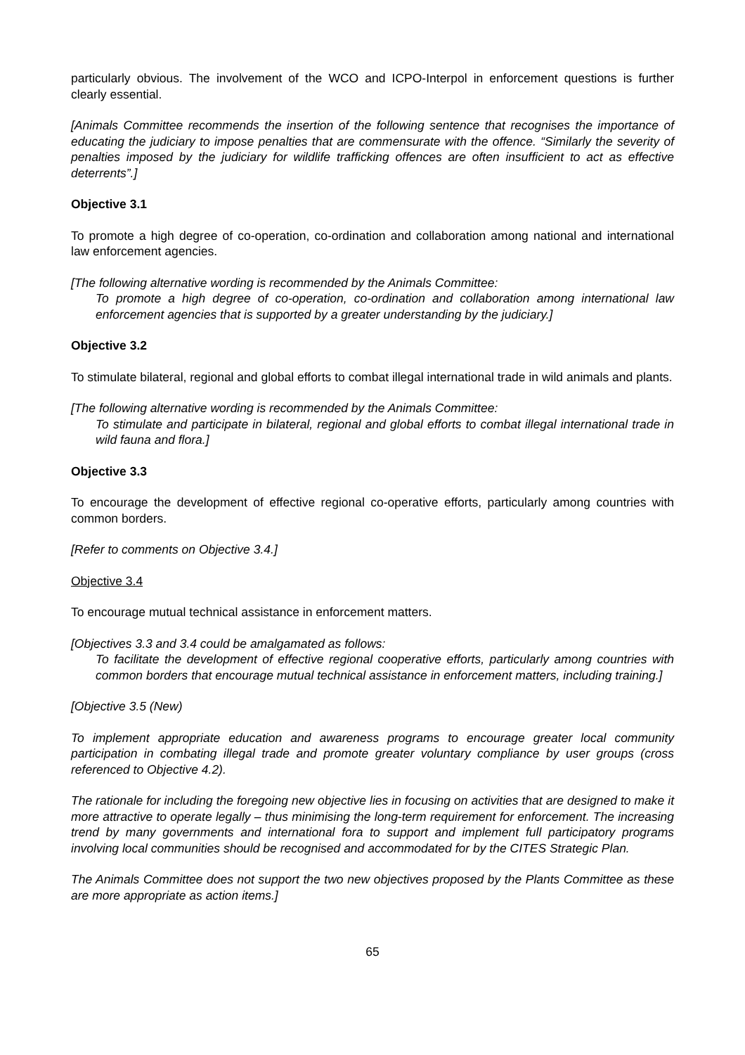particularly obvious. The involvement of the WCO and ICPO-Interpol in enforcement questions is further clearly essential.
[Animals Committee recommends the insertion of the following sentence that recognises the importance of educating the judiciary to impose penalties that are commensurate with the offence. “Similarly the severity of penalties imposed by the judiciary for wildlife trafficking offences are often insufficient to act as effective deterrents”.]
Objective 3.1
To promote a high degree of co-operation, co-ordination and collaboration among national and international law enforcement agencies.
[The following alternative wording is recommended by the Animals Committee:
To promote a high degree of co-operation, co-ordination and collaboration among international law enforcement agencies that is supported by a greater understanding by the judiciary.]
Objective 3.2
To stimulate bilateral, regional and global efforts to combat illegal international trade in wild animals and plants.
[The following alternative wording is recommended by the Animals Committee:
To stimulate and participate in bilateral, regional and global efforts to combat illegal international trade in wild fauna and flora.]
Objective 3.3
To encourage the development of effective regional co-operative efforts, particularly among countries with common borders.
[Refer to comments on Objective 3.4.]
Objective 3.4
To encourage mutual technical assistance in enforcement matters.
[Objectives 3.3 and 3.4 could be amalgamated as follows:
To facilitate the development of effective regional cooperative efforts, particularly among countries with common borders that encourage mutual technical assistance in enforcement matters, including training.]
[Objective 3.5 (New)
To implement appropriate education and awareness programs to encourage greater local community participation in combating illegal trade and promote greater voluntary compliance by user groups (cross referenced to Objective 4.2).
The rationale for including the foregoing new objective lies in focusing on activities that are designed to make it more attractive to operate legally – thus minimising the long-term requirement for enforcement. The increasing trend by many governments and international fora to support and implement full participatory programs involving local communities should be recognised and accommodated for by the CITES Strategic Plan.
The Animals Committee does not support the two new objectives proposed by the Plants Committee as these are more appropriate as action items.]
65